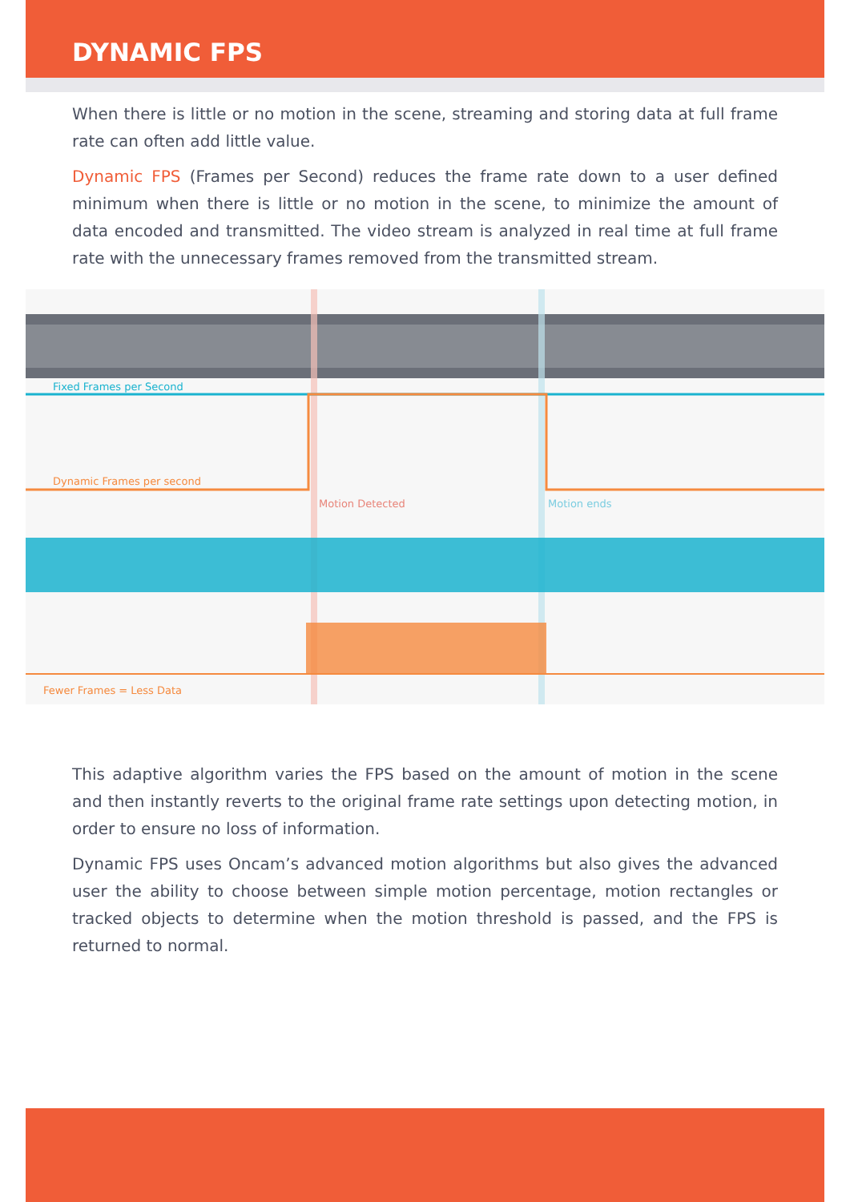DYNAMIC FPS
When there is little or no motion in the scene, streaming and storing data at full frame rate can often add little value.
Dynamic FPS (Frames per Second) reduces the frame rate down to a user defined minimum when there is little or no motion in the scene, to minimize the amount of data encoded and transmitted. The video stream is analyzed in real time at full frame rate with the unnecessary frames removed from the transmitted stream.
Fixed Frames per Second
Dynamic Frames per second
Motion Detected Motion ends
Fewer Frames = Less Data
This adaptive algorithm varies the FPS based on the amount of motion in the scene and then instantly reverts to the original frame rate settings upon detecting motion, in order to ensure no loss of information.
Dynamic FPS uses Oncam’s advanced motion algorithms but also gives the advanced user the ability to choose between simple motion percentage, motion rectangles or tracked objects to determine when the motion threshold is passed, and the FPS is returned to normal.